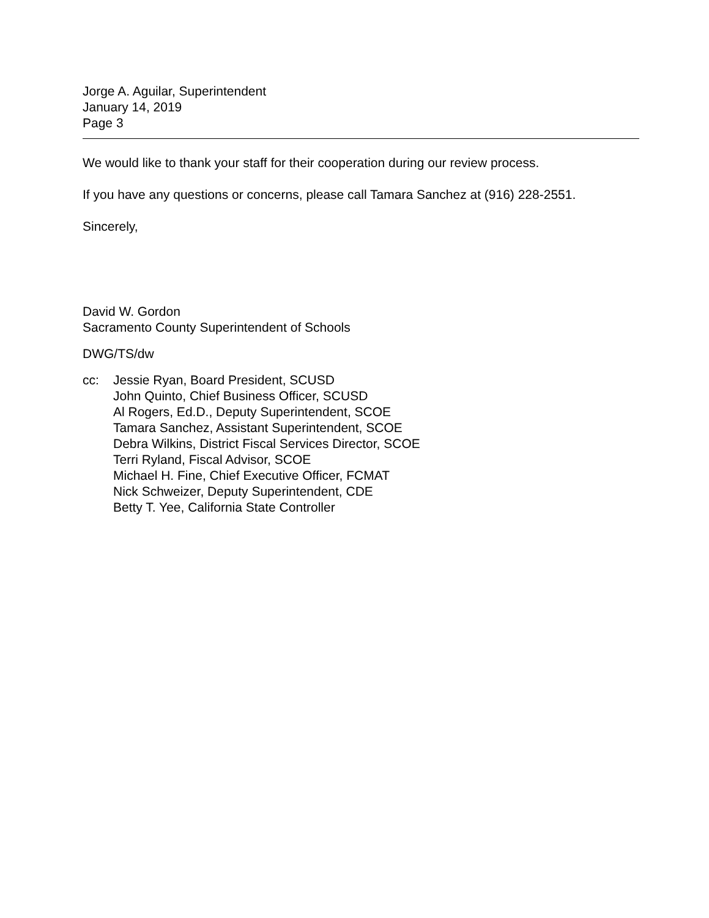Jorge A. Aguilar, Superintendent
January 14, 2019
Page 3
We would like to thank your staff for their cooperation during our review process.
If you have any questions or concerns, please call Tamara Sanchez at (916) 228-2551.
Sincerely,
David W. Gordon
Sacramento County Superintendent of Schools
DWG/TS/dw
cc: Jessie Ryan, Board President, SCUSD
John Quinto, Chief Business Officer, SCUSD
Al Rogers, Ed.D., Deputy Superintendent, SCOE
Tamara Sanchez, Assistant Superintendent, SCOE
Debra Wilkins, District Fiscal Services Director, SCOE
Terri Ryland, Fiscal Advisor, SCOE
Michael H. Fine, Chief Executive Officer, FCMAT
Nick Schweizer, Deputy Superintendent, CDE
Betty T. Yee, California State Controller